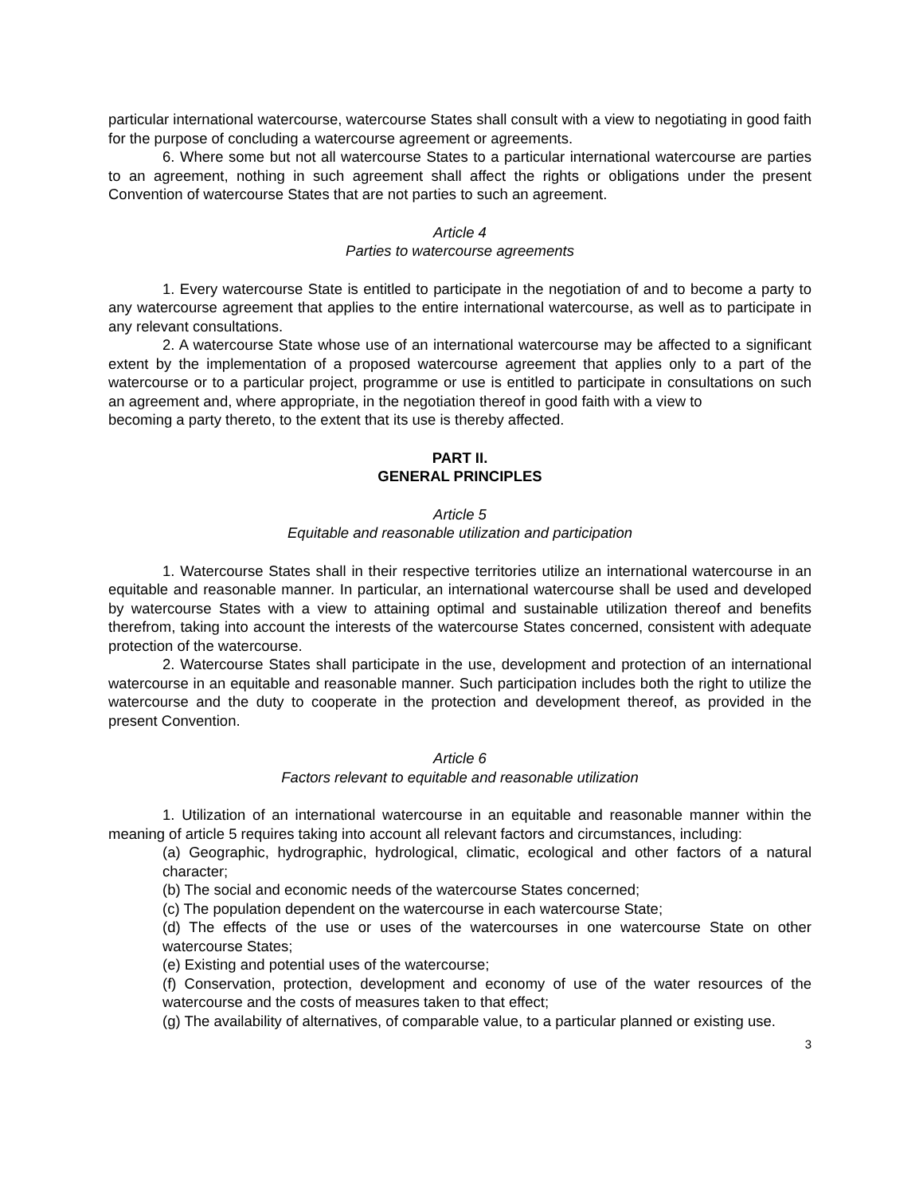particular international watercourse, watercourse States shall consult with a view to negotiating in good faith for the purpose of concluding a watercourse agreement or agreements.
6. Where some but not all watercourse States to a particular international watercourse are parties to an agreement, nothing in such agreement shall affect the rights or obligations under the present Convention of watercourse States that are not parties to such an agreement.
Article 4
Parties to watercourse agreements
1. Every watercourse State is entitled to participate in the negotiation of and to become a party to any watercourse agreement that applies to the entire international watercourse, as well as to participate in any relevant consultations.
2. A watercourse State whose use of an international watercourse may be affected to a significant extent by the implementation of a proposed watercourse agreement that applies only to a part of the watercourse or to a particular project, programme or use is entitled to participate in consultations on such an agreement and, where appropriate, in the negotiation thereof in good faith with a view to
becoming a party thereto, to the extent that its use is thereby affected.
PART II.
GENERAL PRINCIPLES
Article 5
Equitable and reasonable utilization and participation
1. Watercourse States shall in their respective territories utilize an international watercourse in an equitable and reasonable manner. In particular, an international watercourse shall be used and developed by watercourse States with a view to attaining optimal and sustainable utilization thereof and benefits therefrom, taking into account the interests of the watercourse States concerned, consistent with adequate protection of the watercourse.
2. Watercourse States shall participate in the use, development and protection of an international watercourse in an equitable and reasonable manner. Such participation includes both the right to utilize the watercourse and the duty to cooperate in the protection and development thereof, as provided in the present Convention.
Article 6
Factors relevant to equitable and reasonable utilization
1. Utilization of an international watercourse in an equitable and reasonable manner within the meaning of article 5 requires taking into account all relevant factors and circumstances, including:
(a) Geographic, hydrographic, hydrological, climatic, ecological and other factors of a natural character;
(b) The social and economic needs of the watercourse States concerned;
(c) The population dependent on the watercourse in each watercourse State;
(d) The effects of the use or uses of the watercourses in one watercourse State on other watercourse States;
(e) Existing and potential uses of the watercourse;
(f) Conservation, protection, development and economy of use of the water resources of the watercourse and the costs of measures taken to that effect;
(g) The availability of alternatives, of comparable value, to a particular planned or existing use.
3